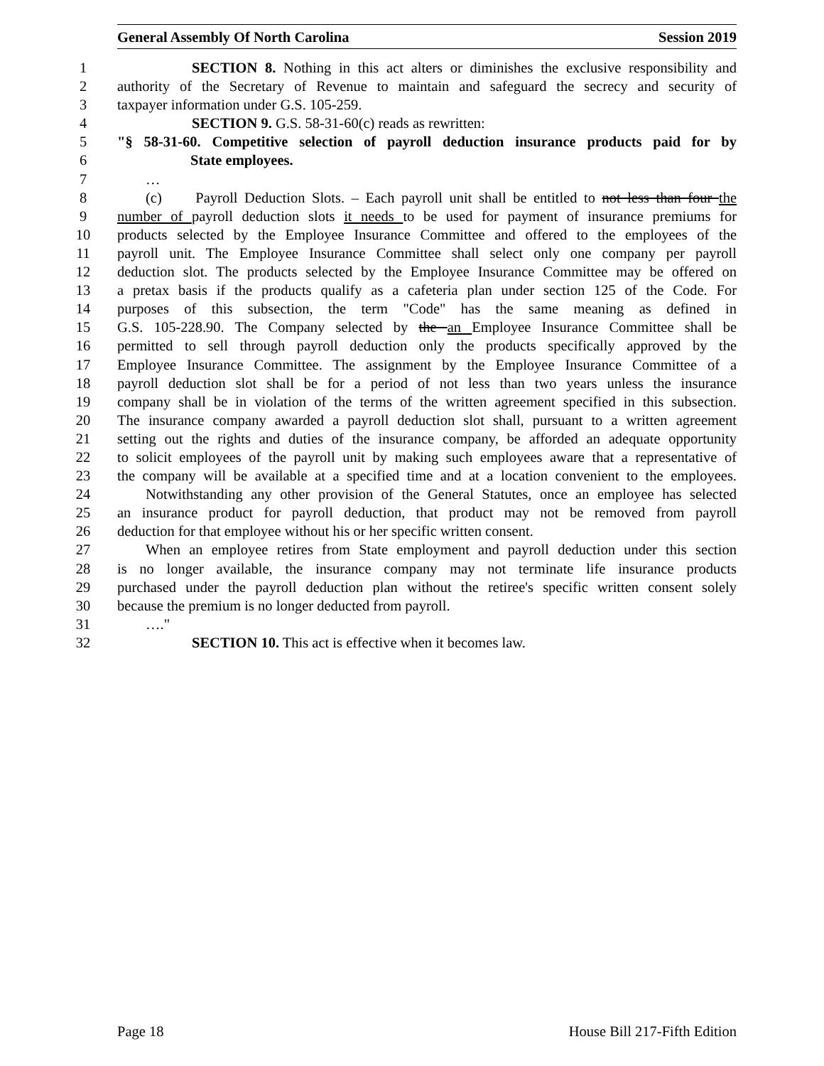General Assembly Of North Carolina Session 2019
1 SECTION 8. Nothing in this act alters or diminishes the exclusive responsibility and
2 authority of the Secretary of Revenue to maintain and safeguard the secrecy and security of
3 taxpayer information under G.S. 105-259.
4 SECTION 9. G.S. 58-31-60(c) reads as rewritten:
5 "§ 58-31-60. Competitive selection of payroll deduction insurance products paid for by
6 State employees.
7 …
8 (c) Payroll Deduction Slots. – Each payroll unit shall be entitled to not less than four the
9 number of payroll deduction slots it needs to be used for payment of insurance premiums for
10 products selected by the Employee Insurance Committee and offered to the employees of the
11 payroll unit. The Employee Insurance Committee shall select only one company per payroll
12 deduction slot. The products selected by the Employee Insurance Committee may be offered on
13 a pretax basis if the products qualify as a cafeteria plan under section 125 of the Code. For
14 purposes of this subsection, the term "Code" has the same meaning as defined in
15 G.S. 105-228.90. The Company selected by the an Employee Insurance Committee shall be
16 permitted to sell through payroll deduction only the products specifically approved by the
17 Employee Insurance Committee. The assignment by the Employee Insurance Committee of a
18 payroll deduction slot shall be for a period of not less than two years unless the insurance
19 company shall be in violation of the terms of the written agreement specified in this subsection.
20 The insurance company awarded a payroll deduction slot shall, pursuant to a written agreement
21 setting out the rights and duties of the insurance company, be afforded an adequate opportunity
22 to solicit employees of the payroll unit by making such employees aware that a representative of
23 the company will be available at a specified time and at a location convenient to the employees.
24 Notwithstanding any other provision of the General Statutes, once an employee has selected
25 an insurance product for payroll deduction, that product may not be removed from payroll
26 deduction for that employee without his or her specific written consent.
27 When an employee retires from State employment and payroll deduction under this section
28 is no longer available, the insurance company may not terminate life insurance products
29 purchased under the payroll deduction plan without the retiree's specific written consent solely
30 because the premium is no longer deducted from payroll.
31 …."
32 SECTION 10. This act is effective when it becomes law.
Page 18 House Bill 217-Fifth Edition